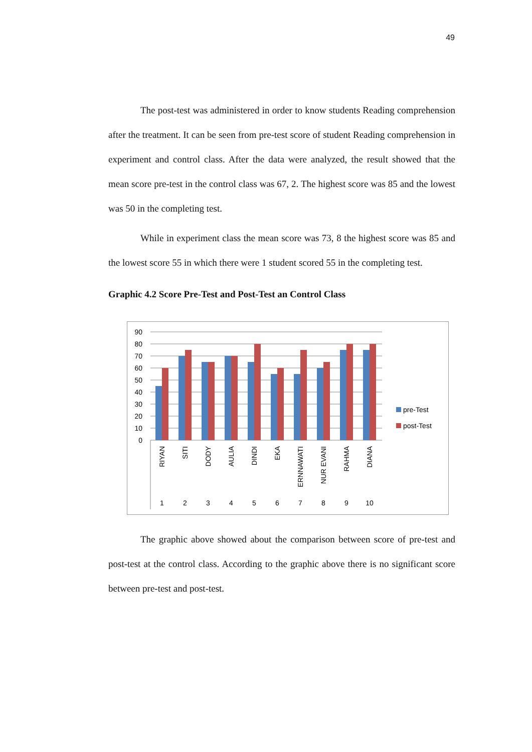49
The post-test was administered in order to know students Reading comprehension after the treatment. It can be seen from pre-test score of student Reading comprehension in experiment and control class. After the data were analyzed, the result showed that the mean score pre-test in the control class was 67, 2. The highest score was 85 and the lowest was 50 in the completing test.
While in experiment class the mean score was 73, 8 the highest score was 85 and the lowest score 55 in which there were 1 student scored 55 in the completing test.
Graphic 4.2 Score Pre-Test and Post-Test an Control Class
90
80
70
60
50
40
30
20
10
0
1
2
3
4
5
6
7
8
9
10
RIYAN
SITI
DODY
AULIA
DINDI
EKA
ERNNAWATI
NUR EVANI
RAHMA
DIANA
pre-Test
post-Test
The graphic above showed about the comparison between score of pre-test and post-test at the control class. According to the graphic above there is no significant score between pre-test and post-test.